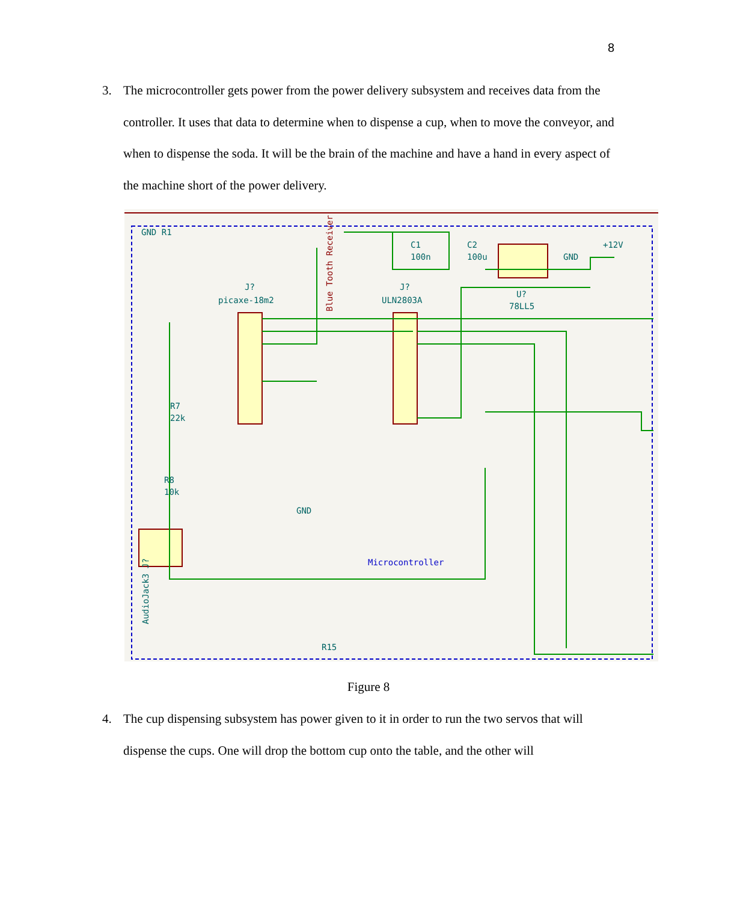8
3.
The microcontroller gets power from the power delivery subsystem and receives data from the controller. It uses that data to determine when to dispense a cup, when to move the conveyor, and when to dispense the soda. It will be the brain of the machine and have a hand in every aspect of the machine short of the power delivery.
GND R1
C1
100n
C2
100u
GND
+12V
J?
picaxe-18m2
J?
ULN2803A
U?
78LL5
R7
22k
R8
10k
GND
R15
Microcontroller
AudioJack3 J?
Blue Tooth Receiver
Figure 8
4.
The cup dispensing subsystem has power given to it in order to run the two servos that will dispense the cups. One will drop the bottom cup onto the table, and the other will